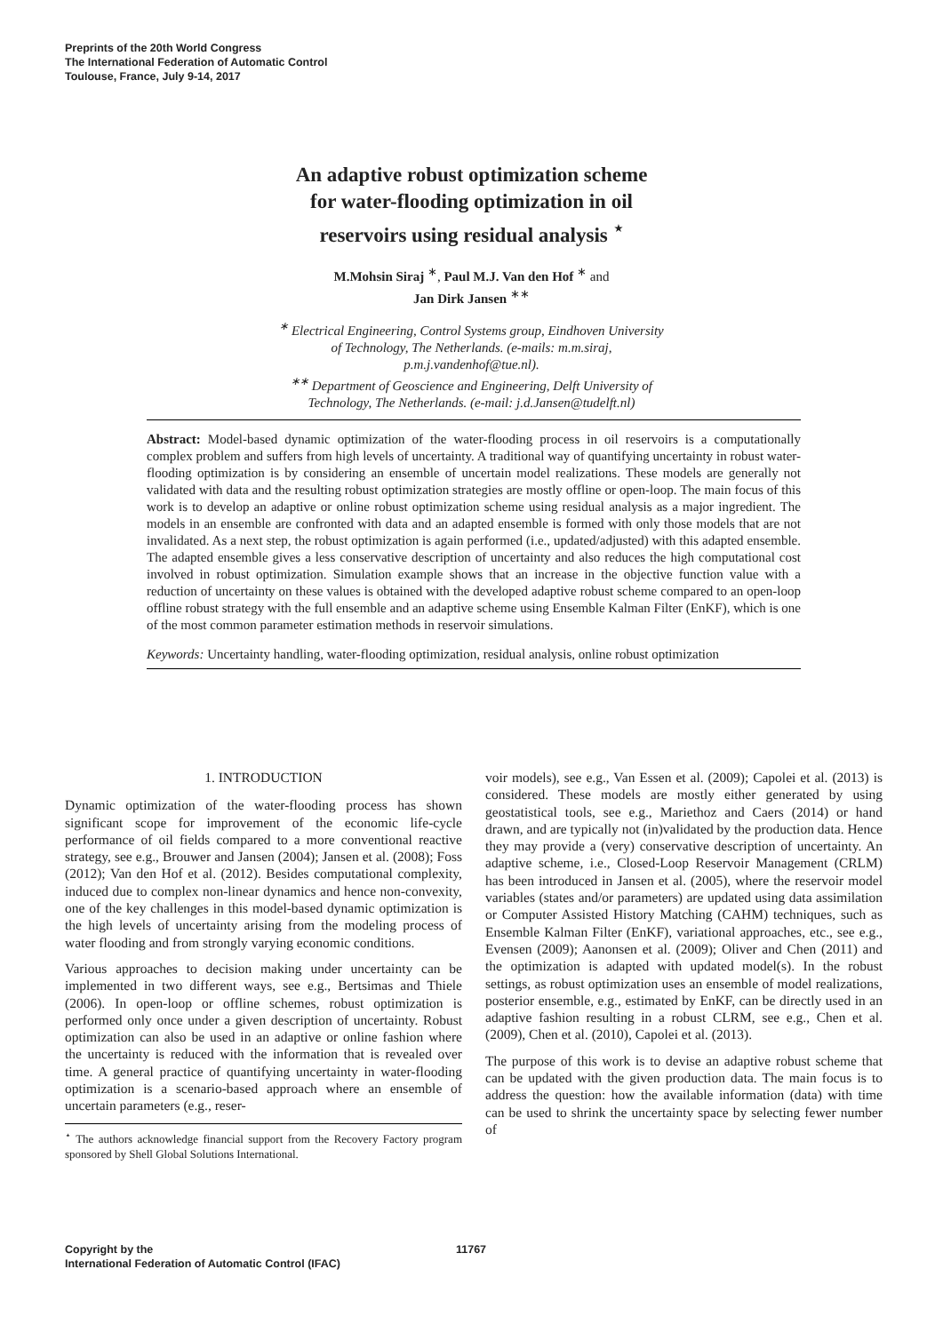Preprints of the 20th World Congress
The International Federation of Automatic Control
Toulouse, France, July 9-14, 2017
An adaptive robust optimization scheme
for water-flooding optimization in oil
reservoirs using residual analysis <sup>⋆</sup>
M.Mohsin Siraj <sup>∗</sup>, Paul M.J. Van den Hof <sup>∗</sup> and
Jan Dirk Jansen <sup>∗∗</sup>
<sup>∗</sup> Electrical Engineering, Control Systems group, Eindhoven University
of Technology, The Netherlands. (e-mails: m.m.siraj,
p.m.j.vandenhof@tue.nl).
<sup>∗∗</sup> Department of Geoscience and Engineering, Delft University of
Technology, The Netherlands. (e-mail: j.d.Jansen@tudelft.nl)
Abstract: Model-based dynamic optimization of the water-flooding process in oil reservoirs is a computationally complex problem and suffers from high levels of uncertainty. A traditional way of quantifying uncertainty in robust water-flooding optimization is by considering an ensemble of uncertain model realizations. These models are generally not validated with data and the resulting robust optimization strategies are mostly offline or open-loop. The main focus of this work is to develop an adaptive or online robust optimization scheme using residual analysis as a major ingredient. The models in an ensemble are confronted with data and an adapted ensemble is formed with only those models that are not invalidated. As a next step, the robust optimization is again performed (i.e., updated/adjusted) with this adapted ensemble. The adapted ensemble gives a less conservative description of uncertainty and also reduces the high computational cost involved in robust optimization. Simulation example shows that an increase in the objective function value with a reduction of uncertainty on these values is obtained with the developed adaptive robust scheme compared to an open-loop offline robust strategy with the full ensemble and an adaptive scheme using Ensemble Kalman Filter (EnKF), which is one of the most common parameter estimation methods in reservoir simulations.
Keywords: Uncertainty handling, water-flooding optimization, residual analysis, online robust optimization
1. INTRODUCTION
Dynamic optimization of the water-flooding process has shown significant scope for improvement of the economic life-cycle performance of oil fields compared to a more conventional reactive strategy, see e.g., Brouwer and Jansen (2004); Jansen et al. (2008); Foss (2012); Van den Hof et al. (2012). Besides computational complexity, induced due to complex non-linear dynamics and hence non-convexity, one of the key challenges in this model-based dynamic optimization is the high levels of uncertainty arising from the modeling process of water flooding and from strongly varying economic conditions.
Various approaches to decision making under uncertainty can be implemented in two different ways, see e.g., Bertsimas and Thiele (2006). In open-loop or offline schemes, robust optimization is performed only once under a given description of uncertainty. Robust optimization can also be used in an adaptive or online fashion where the uncertainty is reduced with the information that is revealed over time. A general practice of quantifying uncertainty in water-flooding optimization is a scenario-based approach where an ensemble of uncertain parameters (e.g., reser-
<sup>⋆</sup> The authors acknowledge financial support from the Recovery Factory program sponsored by Shell Global Solutions International.
voir models), see e.g., Van Essen et al. (2009); Capolei et al. (2013) is considered. These models are mostly either generated by using geostatistical tools, see e.g., Mariethoz and Caers (2014) or hand drawn, and are typically not (in)validated by the production data. Hence they may provide a (very) conservative description of uncertainty. An adaptive scheme, i.e., Closed-Loop Reservoir Management (CRLM) has been introduced in Jansen et al. (2005), where the reservoir model variables (states and/or parameters) are updated using data assimilation or Computer Assisted History Matching (CAHM) techniques, such as Ensemble Kalman Filter (EnKF), variational approaches, etc., see e.g., Evensen (2009); Aanonsen et al. (2009); Oliver and Chen (2011) and the optimization is adapted with updated model(s). In the robust settings, as robust optimization uses an ensemble of model realizations, posterior ensemble, e.g., estimated by EnKF, can be directly used in an adaptive fashion resulting in a robust CLRM, see e.g., Chen et al. (2009), Chen et al. (2010), Capolei et al. (2013).
The purpose of this work is to devise an adaptive robust scheme that can be updated with the given production data. The main focus is to address the question: how the available information (data) with time can be used to shrink the uncertainty space by selecting fewer number of
Copyright by the
International Federation of Automatic Control (IFAC)
11767